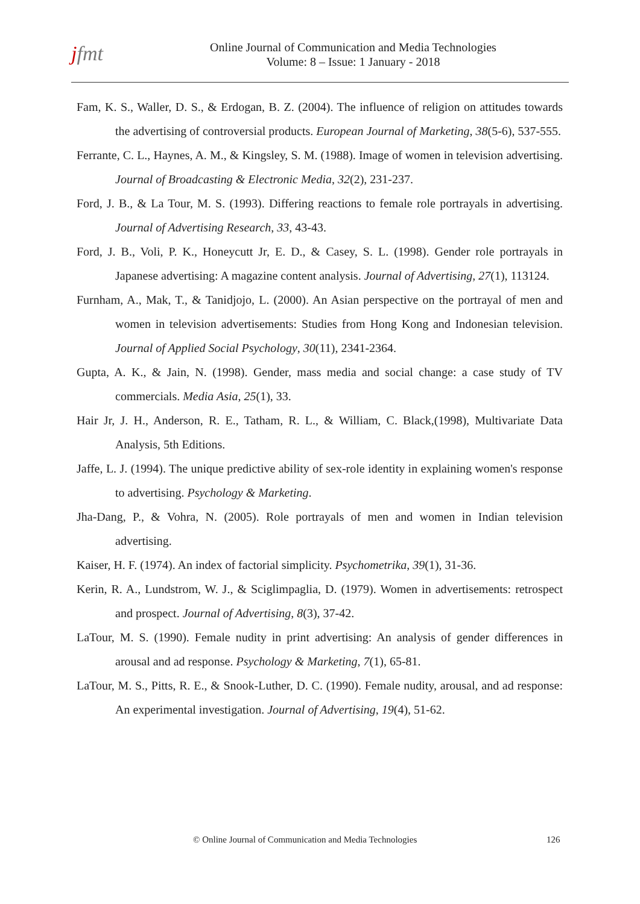jfmt
Online Journal of Communication and Media Technologies
Volume: 8 – Issue: 1 January - 2018
Fam, K. S., Waller, D. S., & Erdogan, B. Z. (2004). The influence of religion on attitudes towards the advertising of controversial products. European Journal of Marketing, 38(5-6), 537-555.
Ferrante, C. L., Haynes, A. M., & Kingsley, S. M. (1988). Image of women in television advertising. Journal of Broadcasting & Electronic Media, 32(2), 231-237.
Ford, J. B., & La Tour, M. S. (1993). Differing reactions to female role portrayals in advertising. Journal of Advertising Research, 33, 43-43.
Ford, J. B., Voli, P. K., Honeycutt Jr, E. D., & Casey, S. L. (1998). Gender role portrayals in Japanese advertising: A magazine content analysis. Journal of Advertising, 27(1), 113124.
Furnham, A., Mak, T., & Tanidjojo, L. (2000). An Asian perspective on the portrayal of men and women in television advertisements: Studies from Hong Kong and Indonesian television. Journal of Applied Social Psychology, 30(11), 2341-2364.
Gupta, A. K., & Jain, N. (1998). Gender, mass media and social change: a case study of TV commercials. Media Asia, 25(1), 33.
Hair Jr, J. H., Anderson, R. E., Tatham, R. L., & William, C. Black,(1998), Multivariate Data Analysis, 5th Editions.
Jaffe, L. J. (1994). The unique predictive ability of sex-role identity in explaining women's response to advertising. Psychology & Marketing.
Jha-Dang, P., & Vohra, N. (2005). Role portrayals of men and women in Indian television advertising.
Kaiser, H. F. (1974). An index of factorial simplicity. Psychometrika, 39(1), 31-36.
Kerin, R. A., Lundstrom, W. J., & Sciglimpaglia, D. (1979). Women in advertisements: retrospect and prospect. Journal of Advertising, 8(3), 37-42.
LaTour, M. S. (1990). Female nudity in print advertising: An analysis of gender differences in arousal and ad response. Psychology & Marketing, 7(1), 65-81.
LaTour, M. S., Pitts, R. E., & Snook-Luther, D. C. (1990). Female nudity, arousal, and ad response: An experimental investigation. Journal of Advertising, 19(4), 51-62.
© Online Journal of Communication and Media Technologies 126